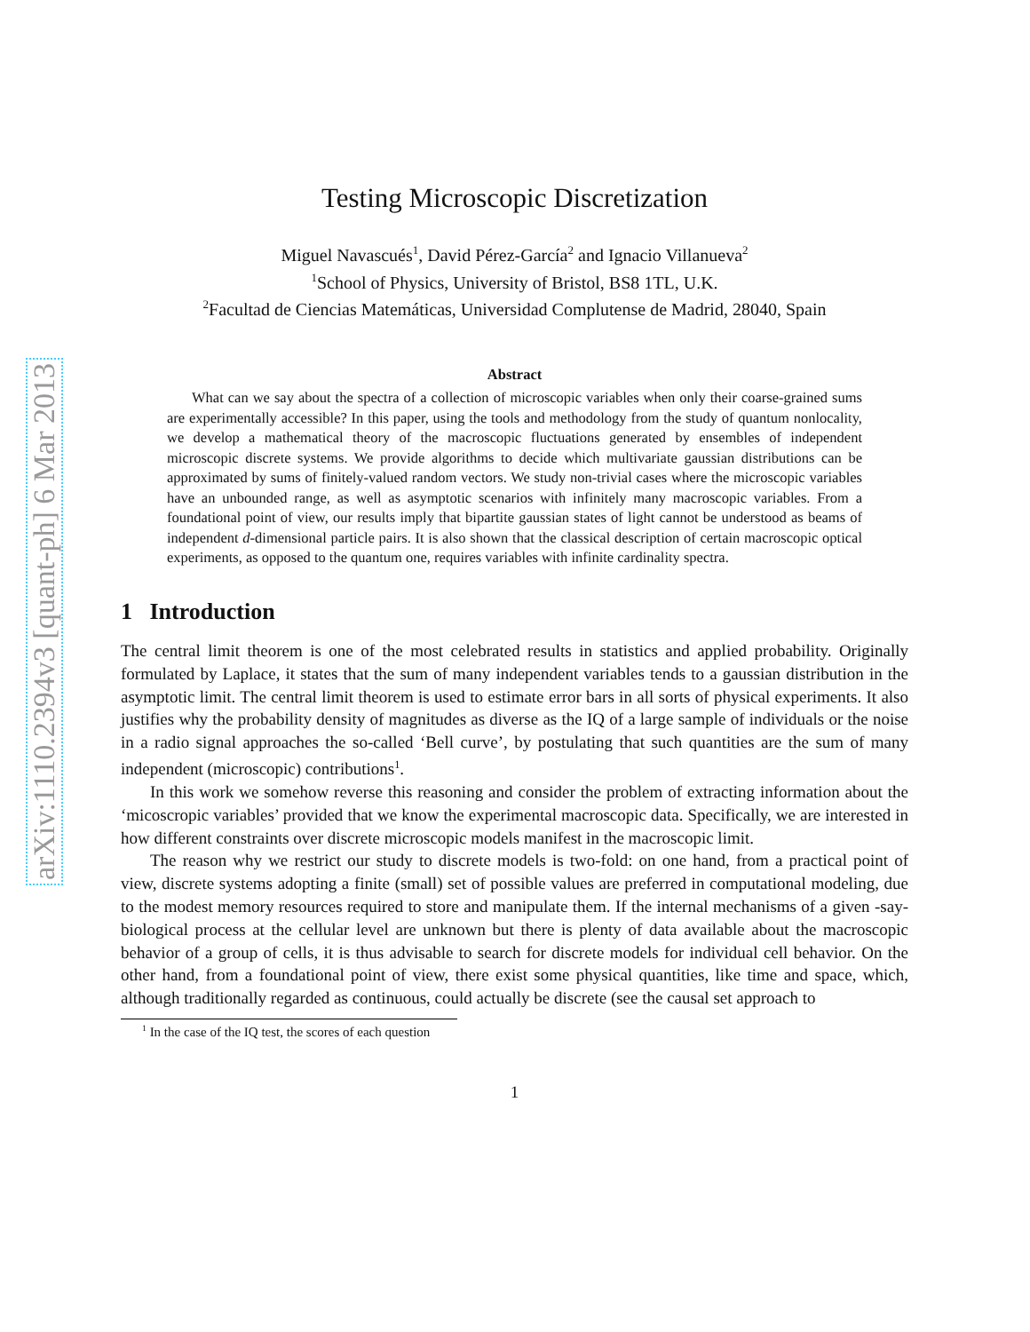arXiv:1110.2394v3 [quant-ph] 6 Mar 2013
Testing Microscopic Discretization
Miguel Navascués<sup>1</sup>, David Pérez-García<sup>2</sup> and Ignacio Villanueva<sup>2</sup>
<sup>1</sup> School of Physics, University of Bristol, BS8 1TL, U.K.
<sup>2</sup> Facultad de Ciencias Matemáticas, Universidad Complutense de Madrid, 28040, Spain
Abstract
What can we say about the spectra of a collection of microscopic variables when only their coarse-grained sums are experimentally accessible? In this paper, using the tools and methodology from the study of quantum nonlocality, we develop a mathematical theory of the macroscopic fluctuations generated by ensembles of independent microscopic discrete systems. We provide algorithms to decide which multivariate gaussian distributions can be approximated by sums of finitely-valued random vectors. We study non-trivial cases where the microscopic variables have an unbounded range, as well as asymptotic scenarios with infinitely many macroscopic variables. From a foundational point of view, our results imply that bipartite gaussian states of light cannot be understood as beams of independent d-dimensional particle pairs. It is also shown that the classical description of certain macroscopic optical experiments, as opposed to the quantum one, requires variables with infinite cardinality spectra.
1 Introduction
The central limit theorem is one of the most celebrated results in statistics and applied probability. Originally formulated by Laplace, it states that the sum of many independent variables tends to a gaussian distribution in the asymptotic limit. The central limit theorem is used to estimate error bars in all sorts of physical experiments. It also justifies why the probability density of magnitudes as diverse as the IQ of a large sample of individuals or the noise in a radio signal approaches the so-called ‘Bell curve’, by postulating that such quantities are the sum of many independent (microscopic) contributions<sup>1</sup>.
In this work we somehow reverse this reasoning and consider the problem of extracting information about the ‘micoscropic variables’ provided that we know the experimental macroscopic data. Specifically, we are interested in how different constraints over discrete microscopic models manifest in the macroscopic limit.
The reason why we restrict our study to discrete models is two-fold: on one hand, from a practical point of view, discrete systems adopting a finite (small) set of possible values are preferred in computational modeling, due to the modest memory resources required to store and manipulate them. If the internal mechanisms of a given -say- biological process at the cellular level are unknown but there is plenty of data available about the macroscopic behavior of a group of cells, it is thus advisable to search for discrete models for individual cell behavior. On the other hand, from a foundational point of view, there exist some physical quantities, like time and space, which, although traditionally regarded as continuous, could actually be discrete (see the causal set approach to
<sup>1</sup> In the case of the IQ test, the scores of each question
1